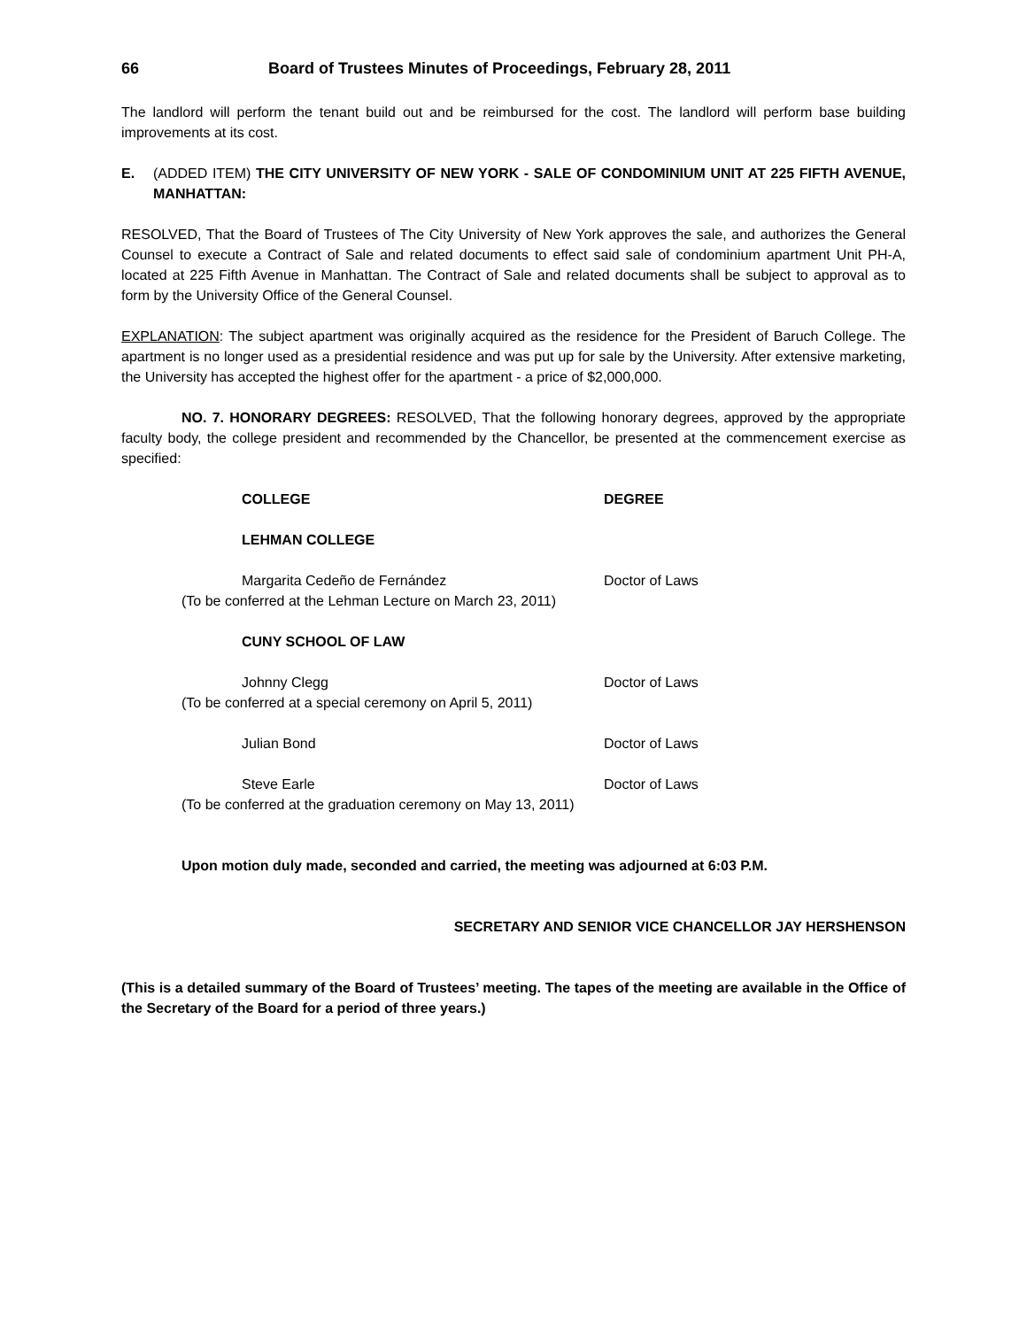66 Board of Trustees Minutes of Proceedings, February 28, 2011
The landlord will perform the tenant build out and be reimbursed for the cost. The landlord will perform base building improvements at its cost.
E. (ADDED ITEM) THE CITY UNIVERSITY OF NEW YORK - SALE OF CONDOMINIUM UNIT AT 225 FIFTH AVENUE, MANHATTAN:
RESOLVED, That the Board of Trustees of The City University of New York approves the sale, and authorizes the General Counsel to execute a Contract of Sale and related documents to effect said sale of condominium apartment Unit PH-A, located at 225 Fifth Avenue in Manhattan. The Contract of Sale and related documents shall be subject to approval as to form by the University Office of the General Counsel.
EXPLANATION: The subject apartment was originally acquired as the residence for the President of Baruch College. The apartment is no longer used as a presidential residence and was put up for sale by the University. After extensive marketing, the University has accepted the highest offer for the apartment - a price of $2,000,000.
NO. 7. HONORARY DEGREES: RESOLVED, That the following honorary degrees, approved by the appropriate faculty body, the college president and recommended by the Chancellor, be presented at the commencement exercise as specified:
COLLEGE DEGREE
LEHMAN COLLEGE
Margarita Cedeño de Fernández Doctor of Laws
(To be conferred at the Lehman Lecture on March 23, 2011)
CUNY SCHOOL OF LAW
Johnny Clegg Doctor of Laws
(To be conferred at a special ceremony on April 5, 2011)
Julian Bond Doctor of Laws
Steve Earle Doctor of Laws
(To be conferred at the graduation ceremony on May 13, 2011)
Upon motion duly made, seconded and carried, the meeting was adjourned at 6:03 P.M.
SECRETARY AND SENIOR VICE CHANCELLOR JAY HERSHENSON
(This is a detailed summary of the Board of Trustees’ meeting. The tapes of the meeting are available in the Office of the Secretary of the Board for a period of three years.)